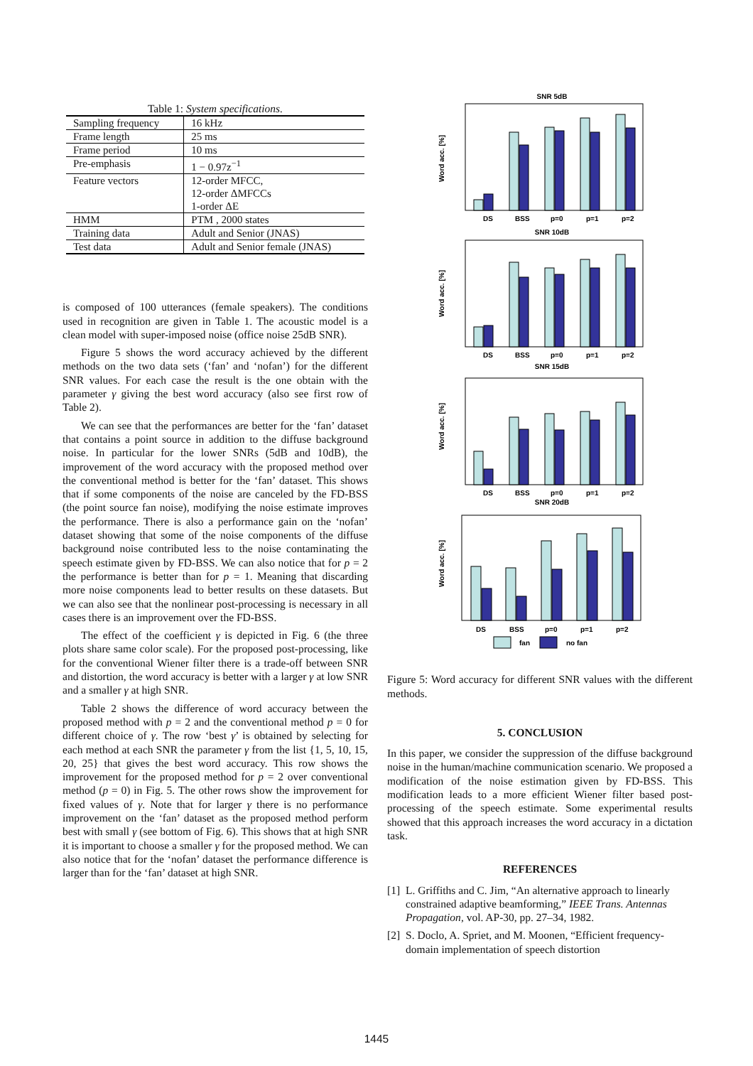Table 1: System specifications.
| Sampling frequency | 16 kHz |
| Frame length | 25 ms |
| Frame period | 10 ms |
| Pre-emphasis | 1 − 0.97z<sup>−1</sup> |
| Feature vectors | 12-order MFCC, 12-order ΔMFCCs 1-order ΔE |
| HMM | PTM , 2000 states |
| Training data | Adult and Senior (JNAS) |
| Test data | Adult and Senior female (JNAS) |
is composed of 100 utterances (female speakers). The conditions used in recognition are given in Table 1. The acoustic model is a clean model with super-imposed noise (office noise 25dB SNR).
Figure 5 shows the word accuracy achieved by the different methods on the two data sets (‘fan’ and ‘nofan’) for the different SNR values. For each case the result is the one obtain with the parameter γ giving the best word accuracy (also see first row of Table 2).
We can see that the performances are better for the ‘fan’ dataset that contains a point source in addition to the diffuse background noise. In particular for the lower SNRs (5dB and 10dB), the improvement of the word accuracy with the proposed method over the conventional method is better for the ‘fan’ dataset. This shows that if some components of the noise are canceled by the FD-BSS (the point source fan noise), modifying the noise estimate improves the performance. There is also a performance gain on the ‘nofan’ dataset showing that some of the noise components of the diffuse background noise contributed less to the noise contaminating the speech estimate given by FD-BSS. We can also notice that for p = 2 the performance is better than for p = 1. Meaning that discarding more noise components lead to better results on these datasets. But we can also see that the nonlinear post-processing is necessary in all cases there is an improvement over the FD-BSS.
The effect of the coefficient γ is depicted in Fig. 6 (the three plots share same color scale). For the proposed post-processing, like for the conventional Wiener filter there is a trade-off between SNR and distortion, the word accuracy is better with a larger γ at low SNR and a smaller γ at high SNR.
Table 2 shows the difference of word accuracy between the proposed method with p = 2 and the conventional method p = 0 for different choice of γ. The row ‘best γ’ is obtained by selecting for each method at each SNR the parameter γ from the list {1, 5, 10, 15, 20, 25} that gives the best word accuracy. This row shows the improvement for the proposed method for p = 2 over conventional method (p = 0) in Fig. 5. The other rows show the improvement for fixed values of γ. Note that for larger γ there is no performance improvement on the ‘fan’ dataset as the proposed method perform best with small γ (see bottom of Fig. 6). This shows that at high SNR it is important to choose a smaller γ for the proposed method. We can also notice that for the ‘nofan’ dataset the performance difference is larger than for the ‘fan’ dataset at high SNR.
SNR 5dB
DS
BSS
p=0
p=1
p=2
SNR 10dB
DS
BSS
p=0
p=1
p=2
SNR 15dB
DS
BSS
p=0
p=1
p=2
SNR 20dB
DS
BSS
p=0
p=1
p=2
fan
no fan
Word acc. [%]
Word acc. [%]
Word acc. [%]
Word acc. [%]
Figure 5: Word accuracy for different SNR values with the different methods.
5. CONCLUSION
In this paper, we consider the suppression of the diffuse background noise in the human/machine communication scenario. We proposed a modification of the noise estimation given by FD-BSS. This modification leads to a more efficient Wiener filter based post-processing of the speech estimate. Some experimental results showed that this approach increases the word accuracy in a dictation task.
REFERENCES
[1] L. Griffiths and C. Jim, “An alternative approach to linearly constrained adaptive beamforming,” IEEE Trans. Antennas Propagation, vol. AP-30, pp. 27–34, 1982.
[2] S. Doclo, A. Spriet, and M. Moonen, “Efficient frequency-domain implementation of speech distortion
1445